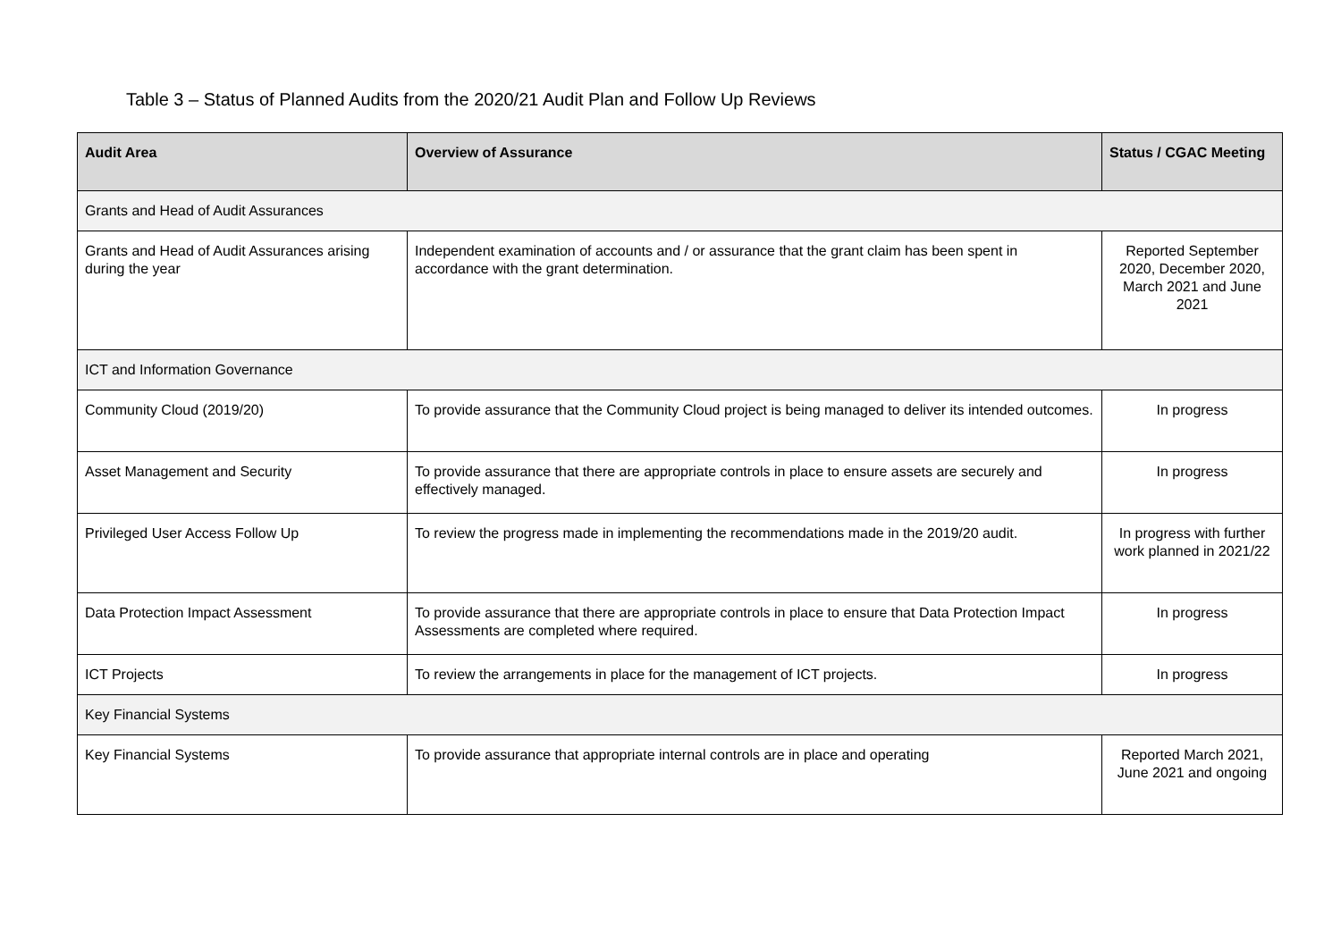Table 3 – Status of Planned Audits from the 2020/21 Audit Plan and Follow Up Reviews
| Audit Area | Overview of Assurance | Status / CGAC Meeting |
| --- | --- | --- |
| Grants and Head of Audit Assurances | | |
| Grants and Head of Audit Assurances arising during the year | Independent examination of accounts and / or assurance that the grant claim has been spent in accordance with the grant determination. | Reported September 2020, December 2020, March 2021 and June 2021 |
| ICT and Information Governance | | |
| Community Cloud (2019/20) | To provide assurance that the Community Cloud project is being managed to deliver its intended outcomes. | In progress |
| Asset Management and Security | To provide assurance that there are appropriate controls in place to ensure assets are securely and effectively managed. | In progress |
| Privileged User Access Follow Up | To review the progress made in implementing the recommendations made in the 2019/20 audit. | In progress with further work planned in 2021/22 |
| Data Protection Impact Assessment | To provide assurance that there are appropriate controls in place to ensure that Data Protection Impact Assessments are completed where required. | In progress |
| ICT Projects | To review the arrangements in place for the management of ICT projects. | In progress |
| Key Financial Systems | | |
| Key Financial Systems | To provide assurance that appropriate internal controls are in place and operating | Reported March 2021, June 2021 and ongoing |